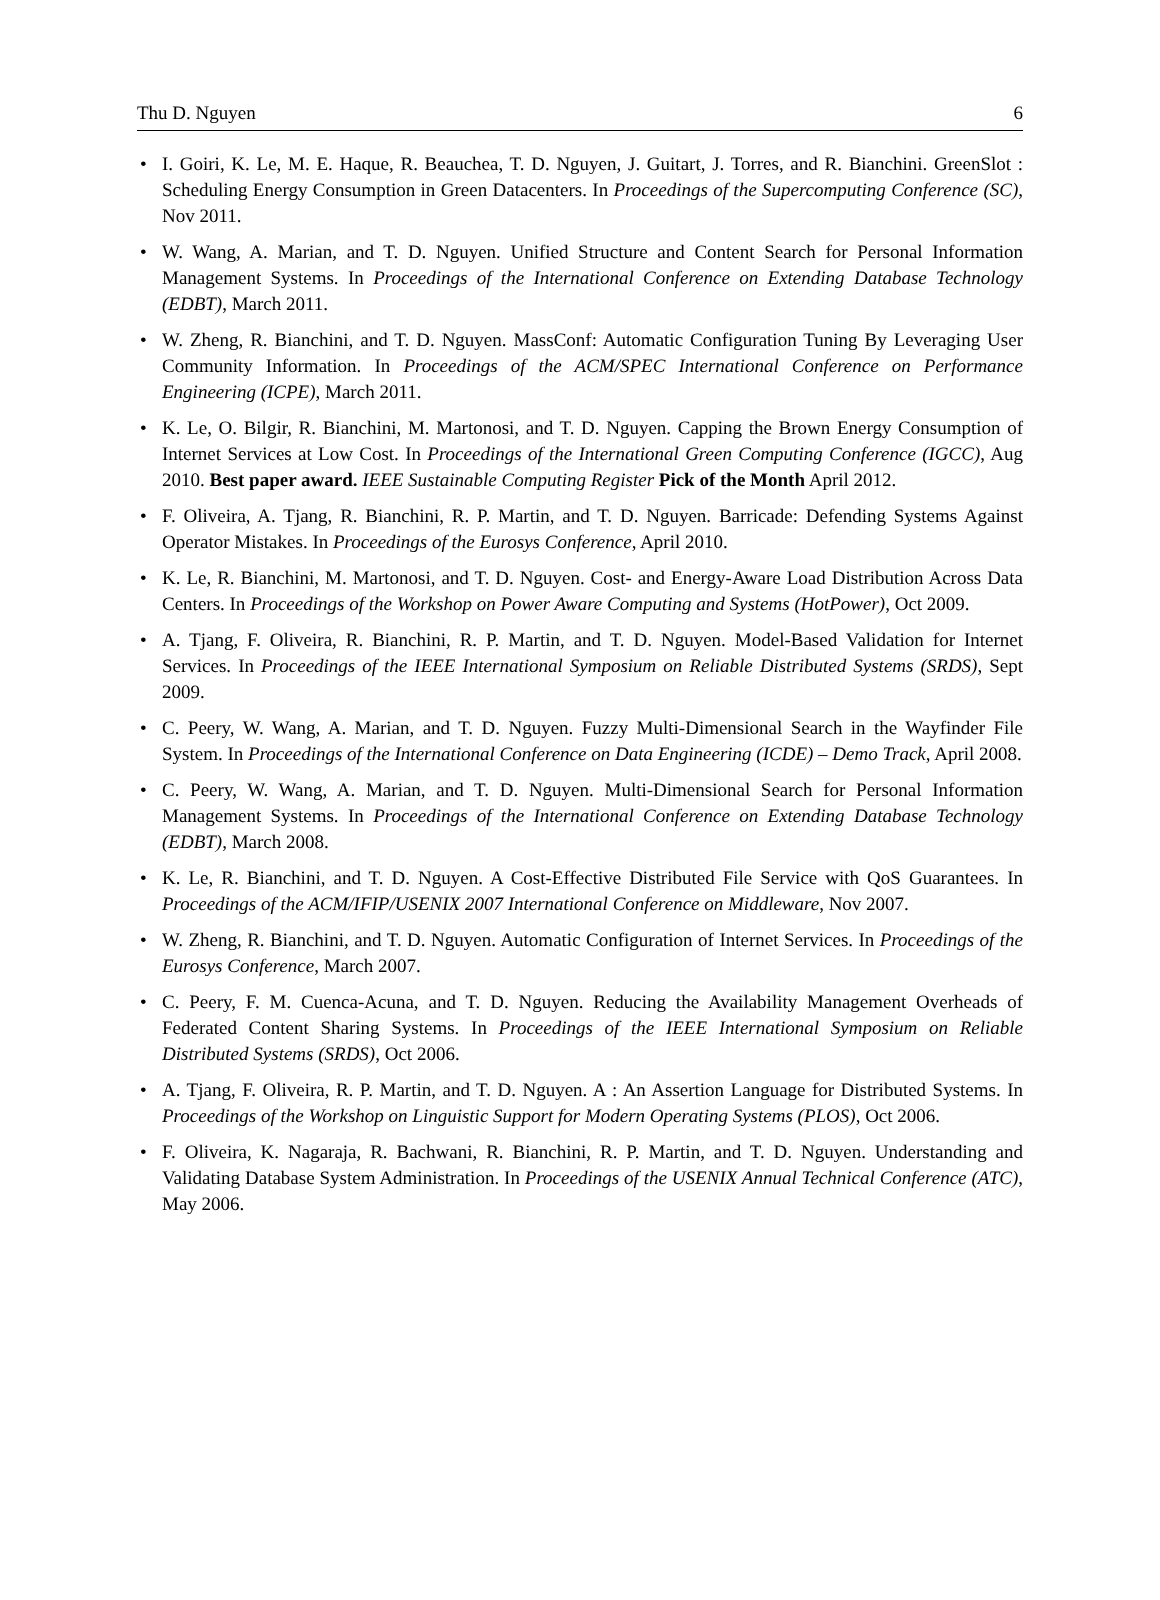Thu D. Nguyen 6
• I. Goiri, K. Le, M. E. Haque, R. Beauchea, T. D. Nguyen, J. Guitart, J. Torres, and R. Bianchini. GreenSlot : Scheduling Energy Consumption in Green Datacenters. In Proceedings of the Supercomputing Conference (SC), Nov 2011.
• W. Wang, A. Marian, and T. D. Nguyen. Unified Structure and Content Search for Personal Information Management Systems. In Proceedings of the International Conference on Extending Database Technology (EDBT), March 2011.
• W. Zheng, R. Bianchini, and T. D. Nguyen. MassConf: Automatic Configuration Tuning By Leveraging User Community Information. In Proceedings of the ACM/SPEC International Conference on Performance Engineering (ICPE), March 2011.
• K. Le, O. Bilgir, R. Bianchini, M. Martonosi, and T. D. Nguyen. Capping the Brown Energy Consumption of Internet Services at Low Cost. In Proceedings of the International Green Computing Conference (IGCC), Aug 2010. Best paper award. IEEE Sustainable Computing Register Pick of the Month April 2012.
• F. Oliveira, A. Tjang, R. Bianchini, R. P. Martin, and T. D. Nguyen. Barricade: Defending Systems Against Operator Mistakes. In Proceedings of the Eurosys Conference, April 2010.
• K. Le, R. Bianchini, M. Martonosi, and T. D. Nguyen. Cost- and Energy-Aware Load Distribution Across Data Centers. In Proceedings of the Workshop on Power Aware Computing and Systems (HotPower), Oct 2009.
• A. Tjang, F. Oliveira, R. Bianchini, R. P. Martin, and T. D. Nguyen. Model-Based Validation for Internet Services. In Proceedings of the IEEE International Symposium on Reliable Distributed Systems (SRDS), Sept 2009.
• C. Peery, W. Wang, A. Marian, and T. D. Nguyen. Fuzzy Multi-Dimensional Search in the Wayfinder File System. In Proceedings of the International Conference on Data Engineering (ICDE) – Demo Track, April 2008.
• C. Peery, W. Wang, A. Marian, and T. D. Nguyen. Multi-Dimensional Search for Personal Information Management Systems. In Proceedings of the International Conference on Extending Database Technology (EDBT), March 2008.
• K. Le, R. Bianchini, and T. D. Nguyen. A Cost-Effective Distributed File Service with QoS Guarantees. In Proceedings of the ACM/IFIP/USENIX 2007 International Conference on Middleware, Nov 2007.
• W. Zheng, R. Bianchini, and T. D. Nguyen. Automatic Configuration of Internet Services. In Proceedings of the Eurosys Conference, March 2007.
• C. Peery, F. M. Cuenca-Acuna, and T. D. Nguyen. Reducing the Availability Management Overheads of Federated Content Sharing Systems. In Proceedings of the IEEE International Symposium on Reliable Distributed Systems (SRDS), Oct 2006.
• A. Tjang, F. Oliveira, R. P. Martin, and T. D. Nguyen. A : An Assertion Language for Distributed Systems. In Proceedings of the Workshop on Linguistic Support for Modern Operating Systems (PLOS), Oct 2006.
• F. Oliveira, K. Nagaraja, R. Bachwani, R. Bianchini, R. P. Martin, and T. D. Nguyen. Understanding and Validating Database System Administration. In Proceedings of the USENIX Annual Technical Conference (ATC), May 2006.